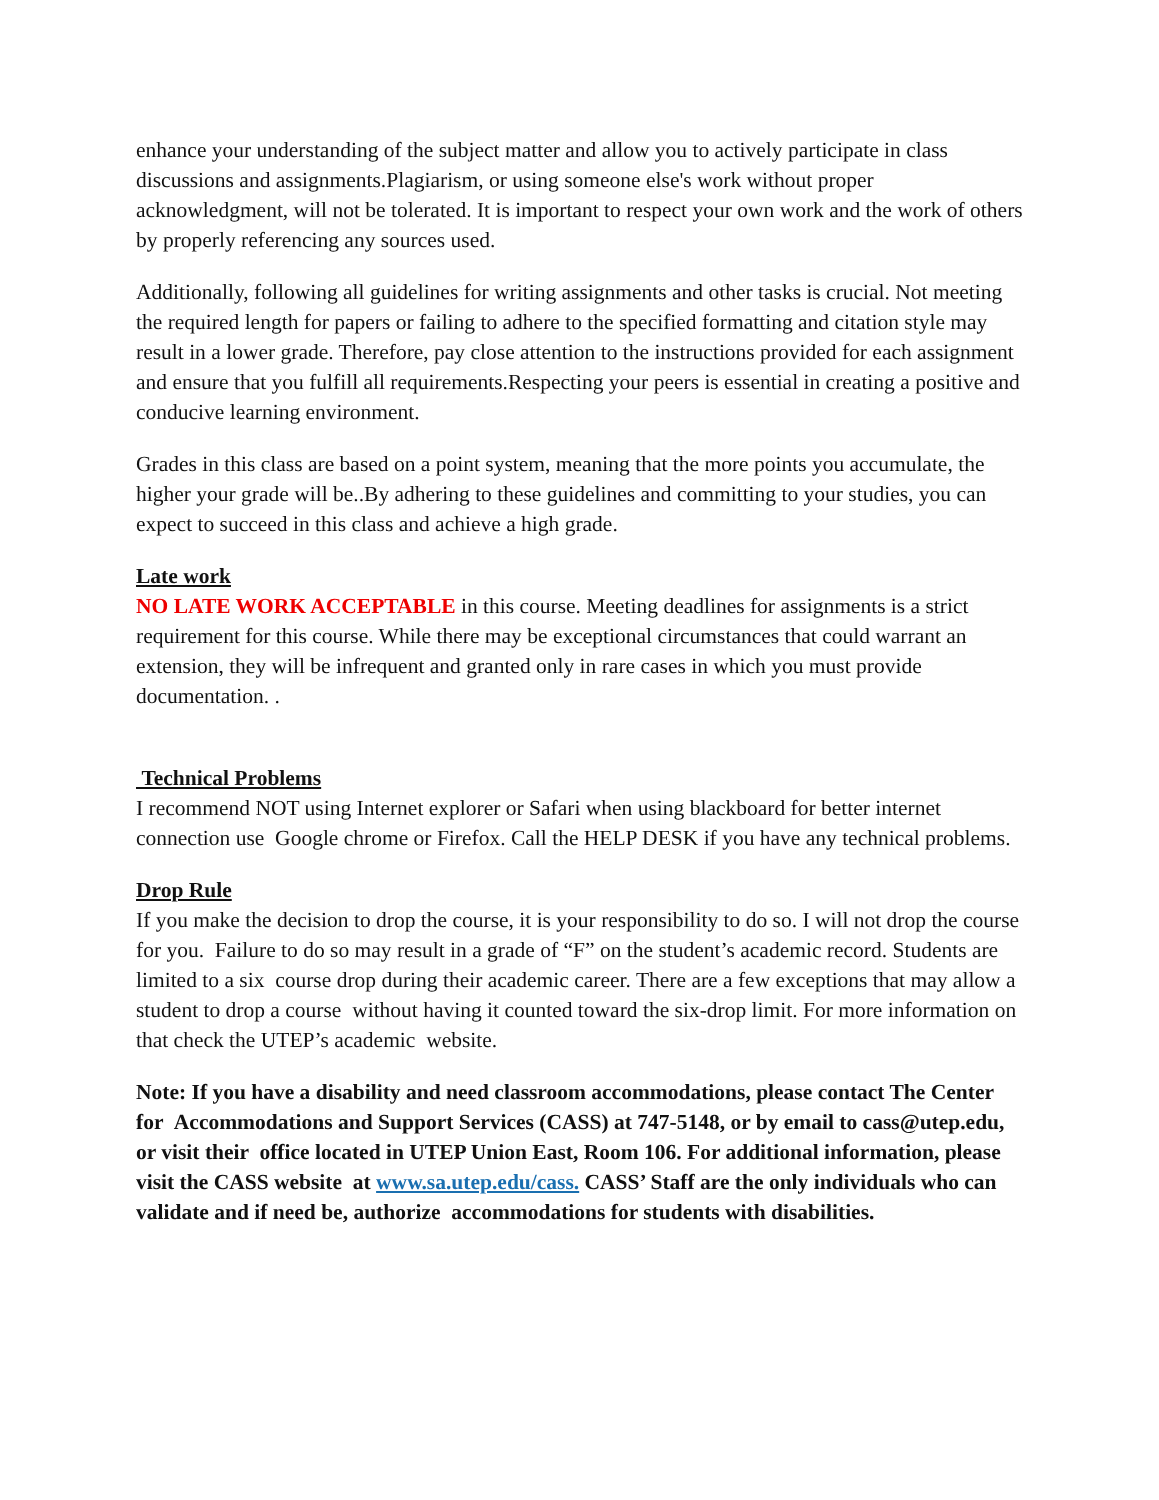enhance your understanding of the subject matter and allow you to actively participate in class discussions and assignments.Plagiarism, or using someone else's work without proper acknowledgment, will not be tolerated. It is important to respect your own work and the work of others by properly referencing any sources used.
Additionally, following all guidelines for writing assignments and other tasks is crucial. Not meeting the required length for papers or failing to adhere to the specified formatting and citation style may result in a lower grade. Therefore, pay close attention to the instructions provided for each assignment and ensure that you fulfill all requirements.Respecting your peers is essential in creating a positive and conducive learning environment.
Grades in this class are based on a point system, meaning that the more points you accumulate, the higher your grade will be..By adhering to these guidelines and committing to your studies, you can expect to succeed in this class and achieve a high grade.
Late work
NO LATE WORK ACCEPTABLE in this course. Meeting deadlines for assignments is a strict requirement for this course. While there may be exceptional circumstances that could warrant an extension, they will be infrequent and granted only in rare cases in which you must provide documentation. .
Technical Problems
I recommend NOT using Internet explorer or Safari when using blackboard for better internet connection use Google chrome or Firefox. Call the HELP DESK if you have any technical problems.
Drop Rule
If you make the decision to drop the course, it is your responsibility to do so. I will not drop the course for you. Failure to do so may result in a grade of “F” on the student’s academic record. Students are limited to a six course drop during their academic career. There are a few exceptions that may allow a student to drop a course without having it counted toward the six-drop limit. For more information on that check the UTEP’s academic website.
Note: If you have a disability and need classroom accommodations, please contact The Center for Accommodations and Support Services (CASS) at 747-5148, or by email to cass@utep.edu, or visit their office located in UTEP Union East, Room 106. For additional information, please visit the CASS website at www.sa.utep.edu/cass. CASS’ Staff are the only individuals who can validate and if need be, authorize accommodations for students with disabilities.